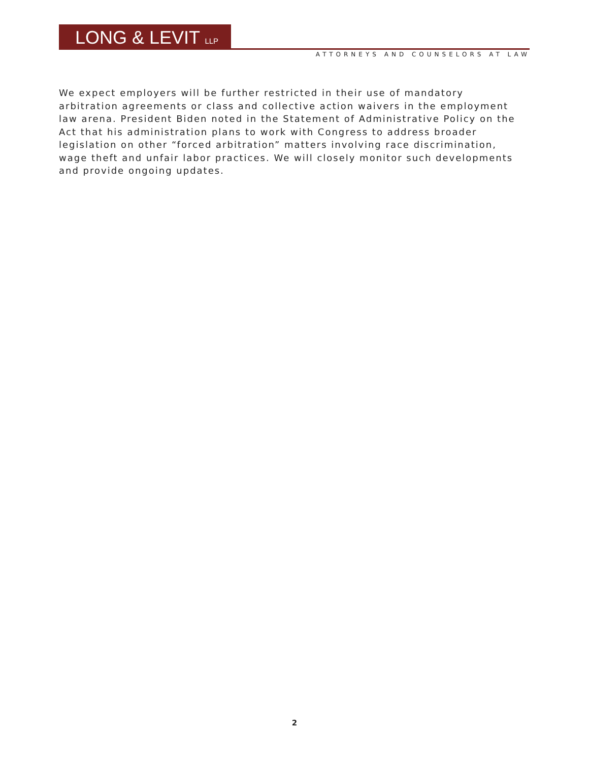LONG & LEVIT LLP
ATTORNEYS AND COUNSELORS AT LAW
We expect employers will be further restricted in their use of mandatory arbitration agreements or class and collective action waivers in the employment law arena. President Biden noted in the Statement of Administrative Policy on the Act that his administration plans to work with Congress to address broader legislation on other “forced arbitration” matters involving race discrimination, wage theft and unfair labor practices. We will closely monitor such developments and provide ongoing updates.
2